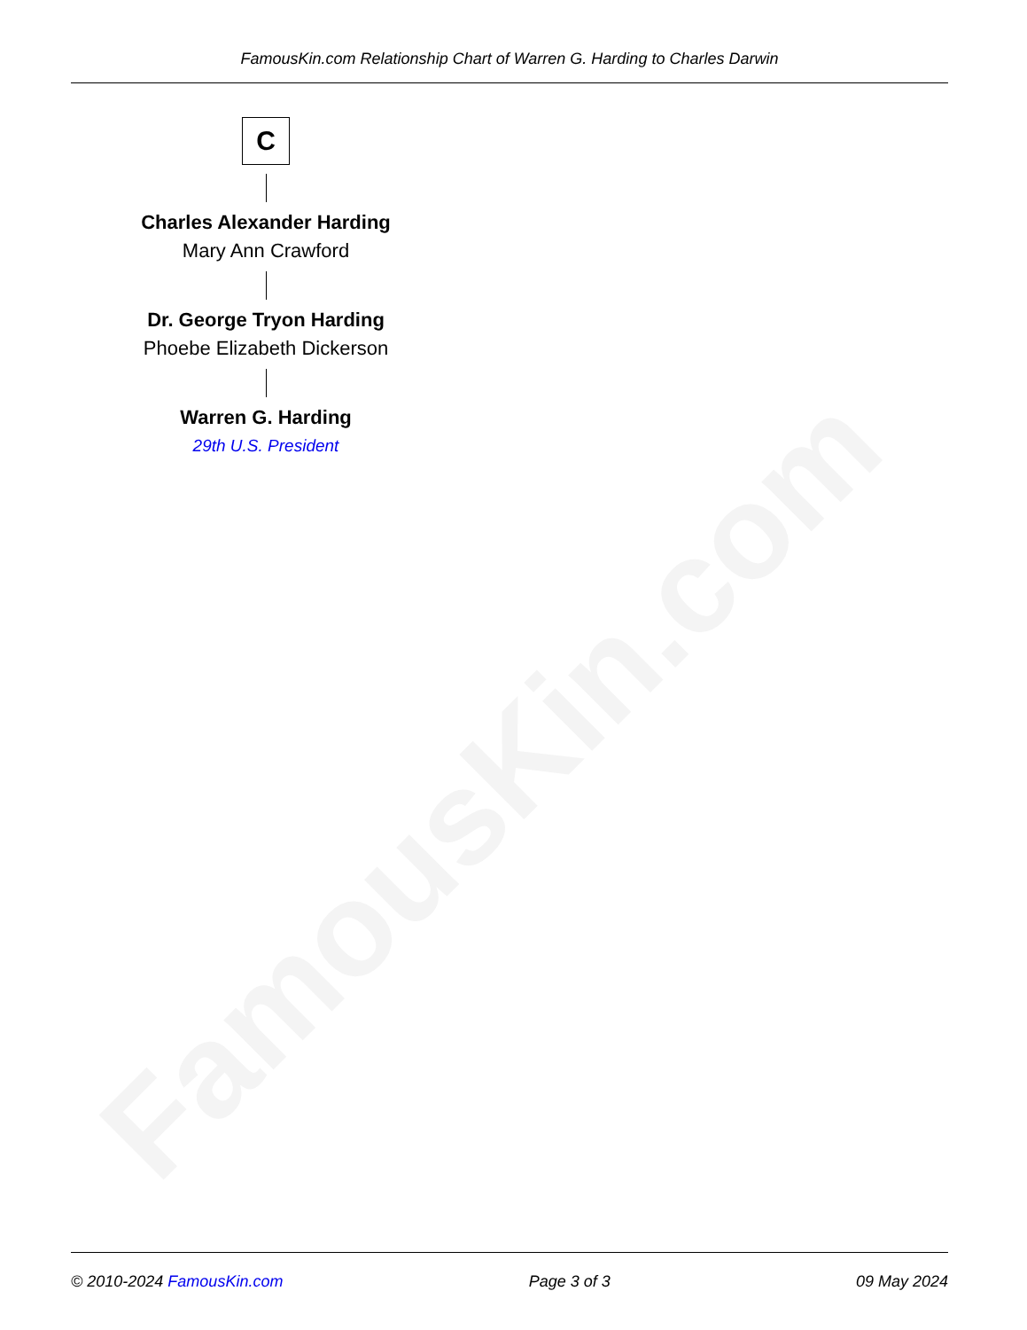FamousKin.com
FamousKin.com Relationship Chart of Warren G. Harding to Charles Darwin
C
Charles Alexander Harding
Mary Ann Crawford
Dr. George Tryon Harding
Phoebe Elizabeth Dickerson
Warren G. Harding
29th U.S. President
© 2010-2024 FamousKin.com Page 3 of 3 09 May 2024